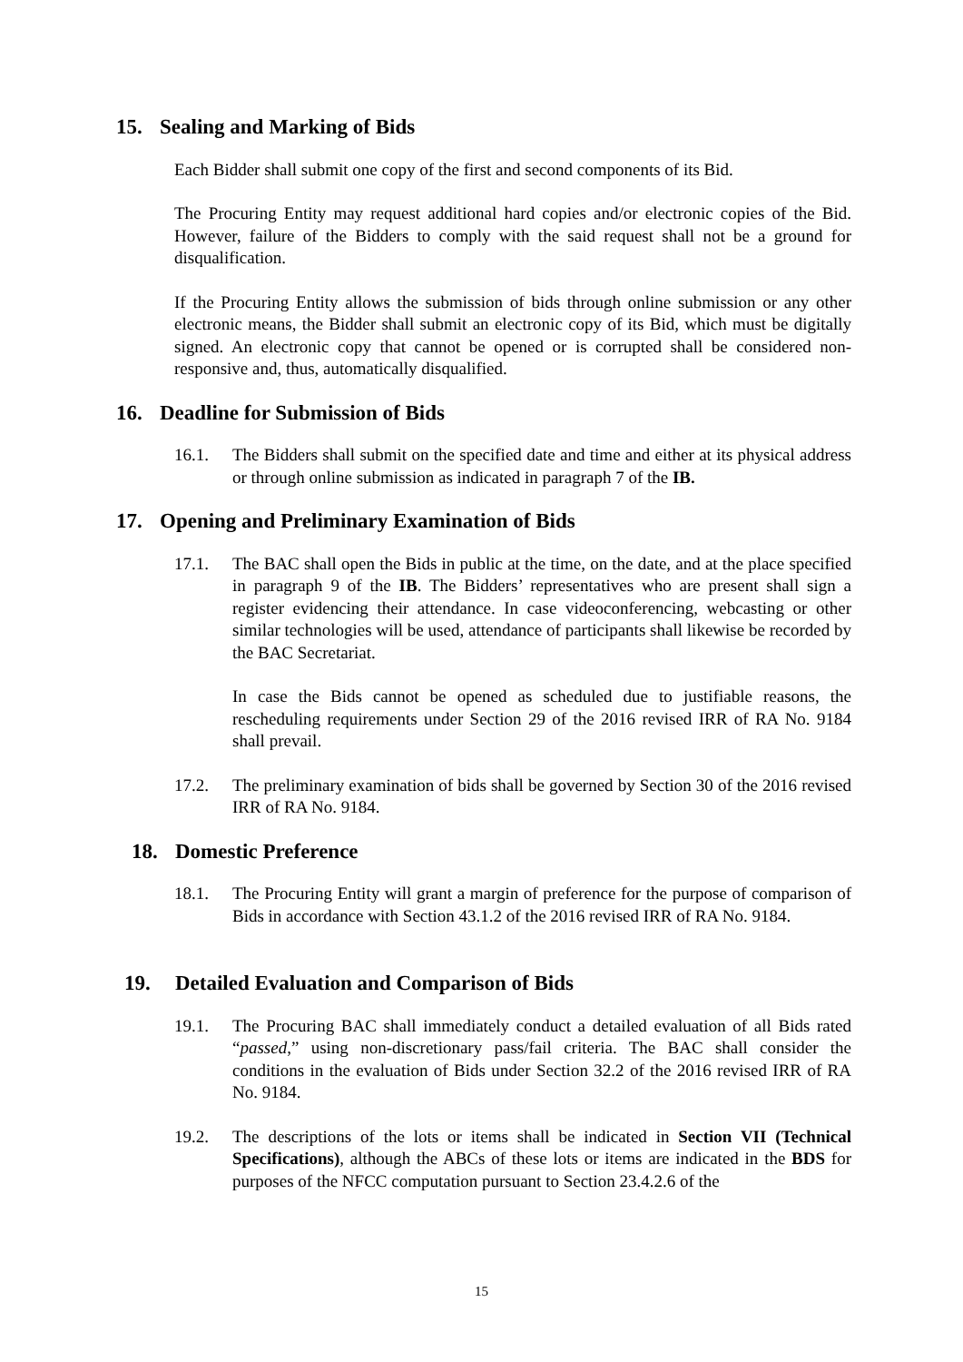15. Sealing and Marking of Bids
Each Bidder shall submit one copy of the first and second components of its Bid.
The Procuring Entity may request additional hard copies and/or electronic copies of the Bid. However, failure of the Bidders to comply with the said request shall not be a ground for disqualification.
If the Procuring Entity allows the submission of bids through online submission or any other electronic means, the Bidder shall submit an electronic copy of its Bid, which must be digitally signed. An electronic copy that cannot be opened or is corrupted shall be considered non-responsive and, thus, automatically disqualified.
16. Deadline for Submission of Bids
16.1. The Bidders shall submit on the specified date and time and either at its physical address or through online submission as indicated in paragraph 7 of the IB.
17. Opening and Preliminary Examination of Bids
17.1. The BAC shall open the Bids in public at the time, on the date, and at the place specified in paragraph 9 of the IB. The Bidders’ representatives who are present shall sign a register evidencing their attendance. In case videoconferencing, webcasting or other similar technologies will be used, attendance of participants shall likewise be recorded by the BAC Secretariat.
In case the Bids cannot be opened as scheduled due to justifiable reasons, the rescheduling requirements under Section 29 of the 2016 revised IRR of RA No. 9184 shall prevail.
17.2. The preliminary examination of bids shall be governed by Section 30 of the 2016 revised IRR of RA No. 9184.
18. Domestic Preference
18.1. The Procuring Entity will grant a margin of preference for the purpose of comparison of Bids in accordance with Section 43.1.2 of the 2016 revised IRR of RA No. 9184.
19. Detailed Evaluation and Comparison of Bids
19.1. The Procuring BAC shall immediately conduct a detailed evaluation of all Bids rated “passed,” using non-discretionary pass/fail criteria. The BAC shall consider the conditions in the evaluation of Bids under Section 32.2 of the 2016 revised IRR of RA No. 9184.
19.2. The descriptions of the lots or items shall be indicated in Section VII (Technical Specifications), although the ABCs of these lots or items are indicated in the BDS for purposes of the NFCC computation pursuant to Section 23.4.2.6 of the
15